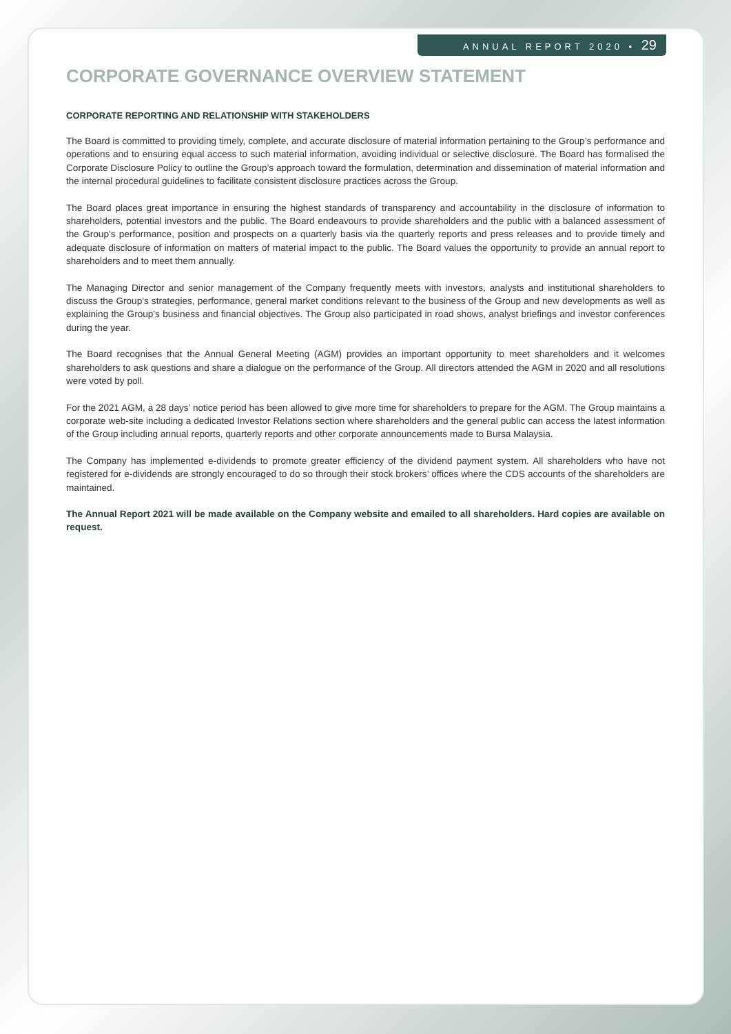ANNUAL REPORT 2020 • 29
CORPORATE GOVERNANCE OVERVIEW STATEMENT
CORPORATE REPORTING AND RELATIONSHIP WITH STAKEHOLDERS
The Board is committed to providing timely, complete, and accurate disclosure of material information pertaining to the Group’s performance and operations and to ensuring equal access to such material information, avoiding individual or selective disclosure. The Board has formalised the Corporate Disclosure Policy to outline the Group’s approach toward the formulation, determination and dissemination of material information and the internal procedural guidelines to facilitate consistent disclosure practices across the Group.
The Board places great importance in ensuring the highest standards of transparency and accountability in the disclosure of information to shareholders, potential investors and the public. The Board endeavours to provide shareholders and the public with a balanced assessment of the Group’s performance, position and prospects on a quarterly basis via the quarterly reports and press releases and to provide timely and adequate disclosure of information on matters of material impact to the public. The Board values the opportunity to provide an annual report to shareholders and to meet them annually.
The Managing Director and senior management of the Company frequently meets with investors, analysts and institutional shareholders to discuss the Group’s strategies, performance, general market conditions relevant to the business of the Group and new developments as well as explaining the Group’s business and financial objectives. The Group also participated in road shows, analyst briefings and investor conferences during the year.
The Board recognises that the Annual General Meeting (AGM) provides an important opportunity to meet shareholders and it welcomes shareholders to ask questions and share a dialogue on the performance of the Group. All directors attended the AGM in 2020 and all resolutions were voted by poll.
For the 2021 AGM, a 28 days’ notice period has been allowed to give more time for shareholders to prepare for the AGM. The Group maintains a corporate web-site including a dedicated Investor Relations section where shareholders and the general public can access the latest information of the Group including annual reports, quarterly reports and other corporate announcements made to Bursa Malaysia.
The Company has implemented e-dividends to promote greater efficiency of the dividend payment system. All shareholders who have not registered for e-dividends are strongly encouraged to do so through their stock brokers’ offices where the CDS accounts of the shareholders are maintained.
The Annual Report 2021 will be made available on the Company website and emailed to all shareholders. Hard copies are available on request.